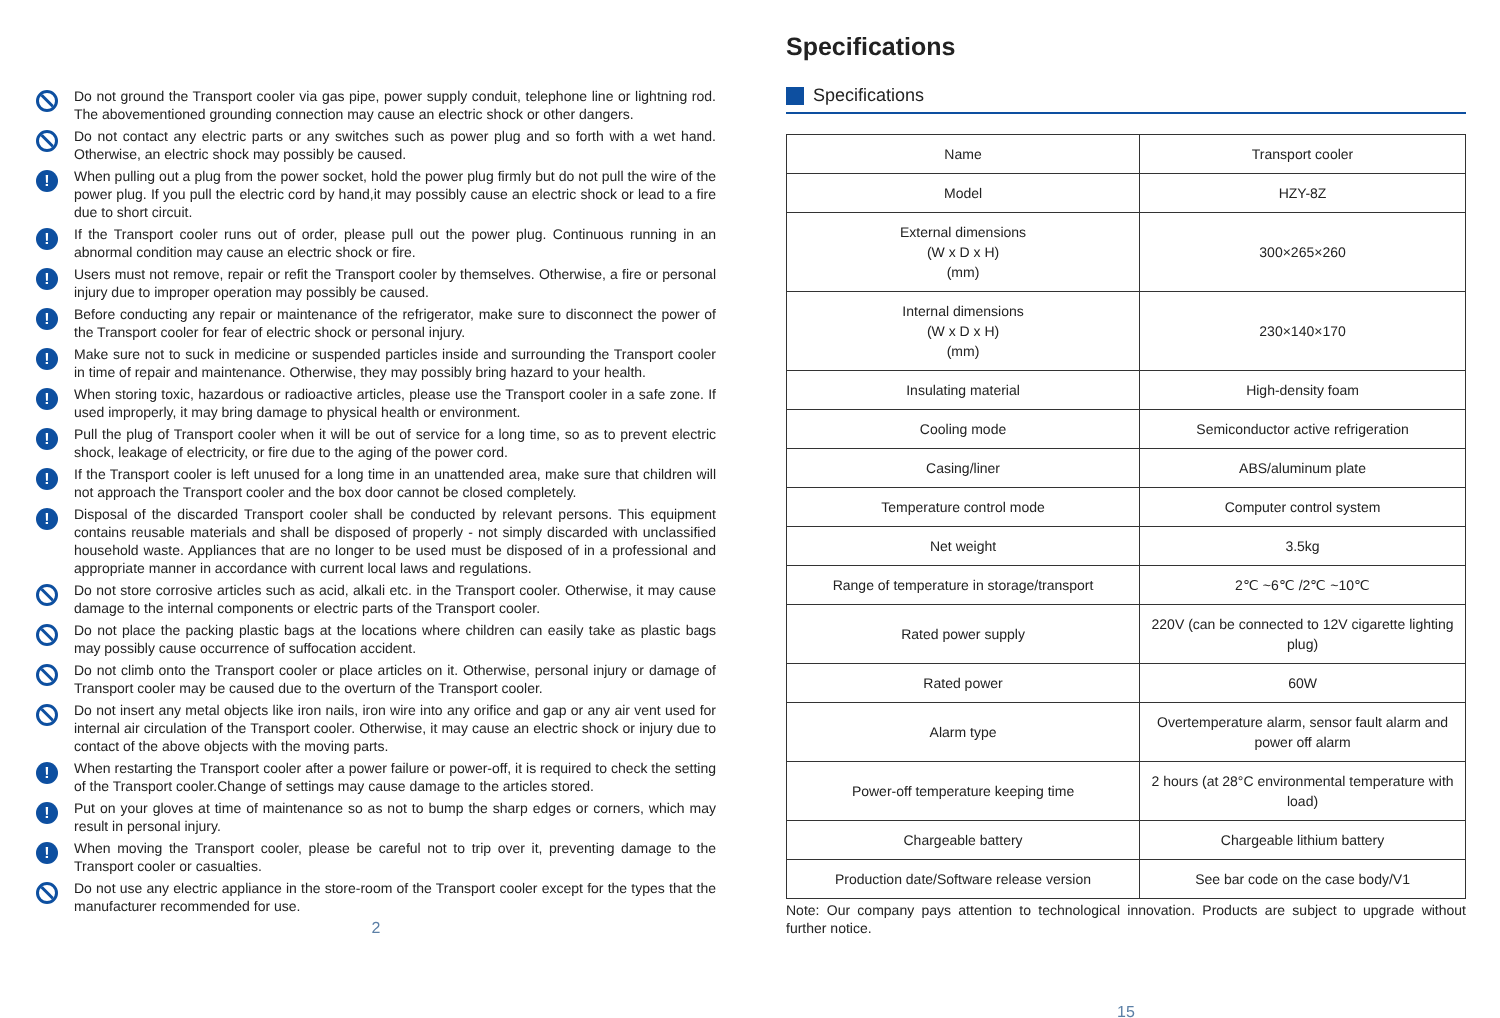Do not ground the Transport cooler via gas pipe, power supply conduit, telephone line or lightning rod. The abovementioned grounding connection may cause an electric shock or other dangers.
Do not contact any electric parts or any switches such as power plug and so forth with a wet hand. Otherwise, an electric shock may possibly be caused.
!
When pulling out a plug from the power socket, hold the power plug firmly but do not pull the wire of the power plug. If you pull the electric cord by hand,it may possibly cause an electric shock or lead to a fire due to short circuit.
!
If the Transport cooler runs out of order, please pull out the power plug. Continuous running in an abnormal condition may cause an electric shock or fire.
!
Users must not remove, repair or refit the Transport cooler by themselves. Otherwise, a fire or personal injury due to improper operation may possibly be caused.
!
Before conducting any repair or maintenance of the refrigerator, make sure to disconnect the power of the Transport cooler for fear of electric shock or personal injury.
!
Make sure not to suck in medicine or suspended particles inside and surrounding the Transport cooler in time of repair and maintenance. Otherwise, they may possibly bring hazard to your health.
!
When storing toxic, hazardous or radioactive articles, please use the Transport cooler in a safe zone. If used improperly, it may bring damage to physical health or environment.
!
Pull the plug of Transport cooler when it will be out of service for a long time, so as to prevent electric shock, leakage of electricity, or fire due to the aging of the power cord.
!
If the Transport cooler is left unused for a long time in an unattended area, make sure that children will not approach the Transport cooler and the box door cannot be closed completely.
!
Disposal of the discarded Transport cooler shall be conducted by relevant persons. This equipment contains reusable materials and shall be disposed of properly - not simply discarded with unclassified household waste. Appliances that are no longer to be used must be disposed of in a professional and appropriate manner in accordance with current local laws and regulations.
Do not store corrosive articles such as acid, alkali etc. in the Transport cooler. Otherwise, it may cause damage to the internal components or electric parts of the Transport cooler.
Do not place the packing plastic bags at the locations where children can easily take as plastic bags may possibly cause occurrence of suffocation accident.
Do not climb onto the Transport cooler or place articles on it. Otherwise, personal injury or damage of Transport cooler may be caused due to the overturn of the Transport cooler.
Do not insert any metal objects like iron nails, iron wire into any orifice and gap or any air vent used for internal air circulation of the Transport cooler. Otherwise, it may cause an electric shock or injury due to contact of the above objects with the moving parts.
!
When restarting the Transport cooler after a power failure or power-off, it is required to check the setting of the Transport cooler.Change of settings may cause damage to the articles stored.
!
Put on your gloves at time of maintenance so as not to bump the sharp edges or corners, which may result in personal injury.
!
When moving the Transport cooler, please be careful not to trip over it, preventing damage to the Transport cooler or casualties.
Do not use any electric appliance in the store-room of the Transport cooler except for the types that the manufacturer recommended for use.
2
Specifications
Specifications
| Name | Transport cooler |
| Model | HZY-8Z |
| External dimensions (W x D x H) (mm) | 300×265×260 |
| Internal dimensions (W x D x H) (mm) | 230×140×170 |
| Insulating material | High-density foam |
| Cooling mode | Semiconductor active refrigeration |
| Casing/liner | ABS/aluminum plate |
| Temperature control mode | Computer control system |
| Net weight | 3.5kg |
| Range of temperature in storage/transport | 2℃ ~6℃ /2℃ ~10℃ |
| Rated power supply | 220V (can be connected to 12V cigarette lighting plug) |
| Rated power | 60W |
| Alarm type | Overtemperature alarm, sensor fault alarm and power off alarm |
| Power-off temperature keeping time | 2 hours (at 28°C environmental temperature with load) |
| Chargeable battery | Chargeable lithium battery |
| Production date/Software release version | See bar code on the case body/V1 |
Note: Our company pays attention to technological innovation. Products are subject to upgrade without further notice.
15